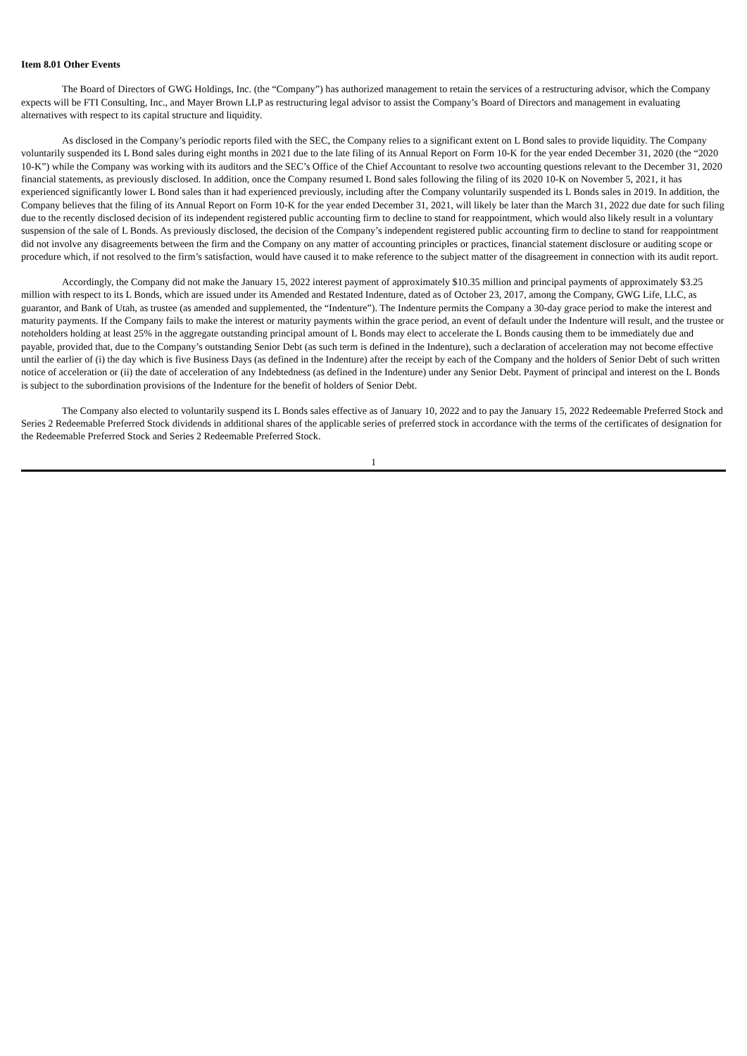Item 8.01 Other Events
The Board of Directors of GWG Holdings, Inc. (the “Company”) has authorized management to retain the services of a restructuring advisor, which the Company expects will be FTI Consulting, Inc., and Mayer Brown LLP as restructuring legal advisor to assist the Company’s Board of Directors and management in evaluating alternatives with respect to its capital structure and liquidity.
As disclosed in the Company’s periodic reports filed with the SEC, the Company relies to a significant extent on L Bond sales to provide liquidity. The Company voluntarily suspended its L Bond sales during eight months in 2021 due to the late filing of its Annual Report on Form 10-K for the year ended December 31, 2020 (the “2020 10-K”) while the Company was working with its auditors and the SEC’s Office of the Chief Accountant to resolve two accounting questions relevant to the December 31, 2020 financial statements, as previously disclosed. In addition, once the Company resumed L Bond sales following the filing of its 2020 10-K on November 5, 2021, it has experienced significantly lower L Bond sales than it had experienced previously, including after the Company voluntarily suspended its L Bonds sales in 2019. In addition, the Company believes that the filing of its Annual Report on Form 10-K for the year ended December 31, 2021, will likely be later than the March 31, 2022 due date for such filing due to the recently disclosed decision of its independent registered public accounting firm to decline to stand for reappointment, which would also likely result in a voluntary suspension of the sale of L Bonds. As previously disclosed, the decision of the Company’s independent registered public accounting firm to decline to stand for reappointment did not involve any disagreements between the firm and the Company on any matter of accounting principles or practices, financial statement disclosure or auditing scope or procedure which, if not resolved to the firm’s satisfaction, would have caused it to make reference to the subject matter of the disagreement in connection with its audit report.
Accordingly, the Company did not make the January 15, 2022 interest payment of approximately $10.35 million and principal payments of approximately $3.25 million with respect to its L Bonds, which are issued under its Amended and Restated Indenture, dated as of October 23, 2017, among the Company, GWG Life, LLC, as guarantor, and Bank of Utah, as trustee (as amended and supplemented, the “Indenture”). The Indenture permits the Company a 30-day grace period to make the interest and maturity payments. If the Company fails to make the interest or maturity payments within the grace period, an event of default under the Indenture will result, and the trustee or noteholders holding at least 25% in the aggregate outstanding principal amount of L Bonds may elect to accelerate the L Bonds causing them to be immediately due and payable, provided that, due to the Company’s outstanding Senior Debt (as such term is defined in the Indenture), such a declaration of acceleration may not become effective until the earlier of (i) the day which is five Business Days (as defined in the Indenture) after the receipt by each of the Company and the holders of Senior Debt of such written notice of acceleration or (ii) the date of acceleration of any Indebtedness (as defined in the Indenture) under any Senior Debt. Payment of principal and interest on the L Bonds is subject to the subordination provisions of the Indenture for the benefit of holders of Senior Debt.
The Company also elected to voluntarily suspend its L Bonds sales effective as of January 10, 2022 and to pay the January 15, 2022 Redeemable Preferred Stock and Series 2 Redeemable Preferred Stock dividends in additional shares of the applicable series of preferred stock in accordance with the terms of the certificates of designation for the Redeemable Preferred Stock and Series 2 Redeemable Preferred Stock.
1